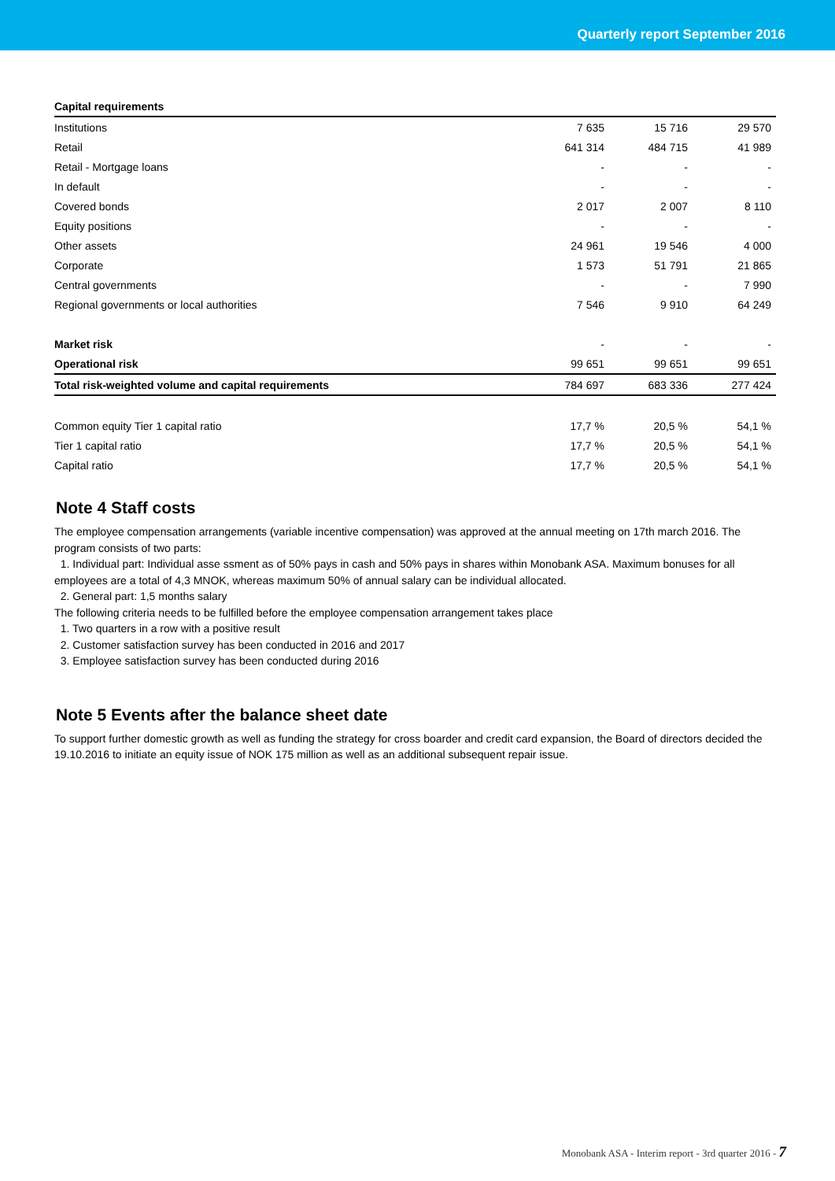Quarterly report September 2016
| Capital requirements | | | |
| --- | --- | --- | --- |
| Institutions | 7 635 | 15 716 | 29 570 |
| Retail | 641 314 | 484 715 | 41 989 |
| Retail - Mortgage loans | - | - | - |
| In default | - | - | - |
| Covered bonds | 2 017 | 2 007 | 8 110 |
| Equity positions | - | - | - |
| Other assets | 24 961 | 19 546 | 4 000 |
| Corporate | 1 573 | 51 791 | 21 865 |
| Central governments | - | - | 7 990 |
| Regional governments or local authorities | 7 546 | 9 910 | 64 249 |
| Market risk | - | - | - |
| Operational risk | 99 651 | 99 651 | 99 651 |
| Total risk-weighted volume and capital requirements | 784 697 | 683 336 | 277 424 |
| Common equity Tier 1 capital ratio | 17,7 % | 20,5 % | 54,1 % |
| Tier 1 capital ratio | 17,7 % | 20,5 % | 54,1 % |
| Capital ratio | 17,7 % | 20,5 % | 54,1 % |
Note 4 Staff costs
The employee compensation arrangements (variable incentive compensation) was approved at the annual meeting on 17th march 2016. The program consists of two parts:
1. Individual part: Individual asse ssment as of 50% pays in cash and 50% pays in shares within Monobank ASA. Maximum bonuses for all employees are a total of 4,3 MNOK, whereas maximum 50% of annual salary can be individual allocated.
2. General part: 1,5 months salary
The following criteria needs to be fulfilled before the employee compensation arrangement takes place
1. Two quarters in a row with a positive result
2. Customer satisfaction survey has been conducted in 2016 and 2017
3. Employee satisfaction survey has been conducted during 2016
Note 5 Events after the balance sheet date
To support further domestic growth as well as funding the strategy for cross boarder and credit card expansion, the Board of directors decided the 19.10.2016 to initiate an equity issue of NOK 175 million as well as an additional subsequent repair issue.
Monobank ASA - Interim report - 3rd quarter 2016 - 7